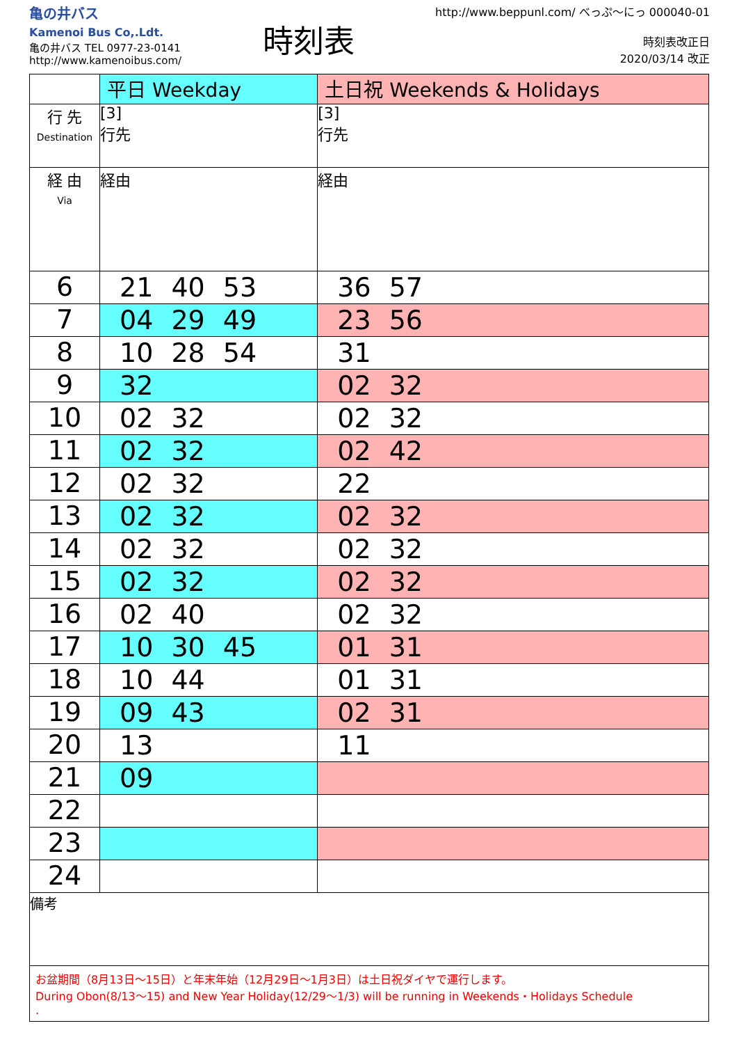亀の井バス
Kamenoi Bus Co,.Ldt.
亀の井バス TEL 0977-23-0141
http://www.kamenoibus.com/
時刻表
http://www.beppunl.com/ べっぷ〜にっ 000040-01
時刻表改正日
2020/03/14 改正
| | 平日 Weekday | 土日祝 Weekends & Holidays |
| --- | --- | --- |
| 行 先 Destination | [3] 行先 | [3] 行先 |
| 経 由 Via | 経由 | 経由 |
| 6 | 21 40 53 | 36 57 |
| 7 | 04 29 49 | 23 56 |
| 8 | 10 28 54 | 31 |
| 9 | 32 | 02 32 |
| 10 | 02 32 | 02 32 |
| 11 | 02 32 | 02 42 |
| 12 | 02 32 | 22 |
| 13 | 02 32 | 02 32 |
| 14 | 02 32 | 02 32 |
| 15 | 02 32 | 02 32 |
| 16 | 02 40 | 02 32 |
| 17 | 10 30 45 | 01 31 |
| 18 | 10 44 | 01 31 |
| 19 | 09 43 | 02 31 |
| 20 | 13 | 11 |
| 21 | 09 | |
| 22 | | |
| 23 | | |
| 24 | | |
備考
お盆期間（8月13日〜15日）と年末年始（12月29日〜1月3日）は土日祝ダイヤで運行します。
During Obon(8/13〜15) and New Year Holiday(12/29〜1/3) will be running in Weekends・Holidays Schedule
.